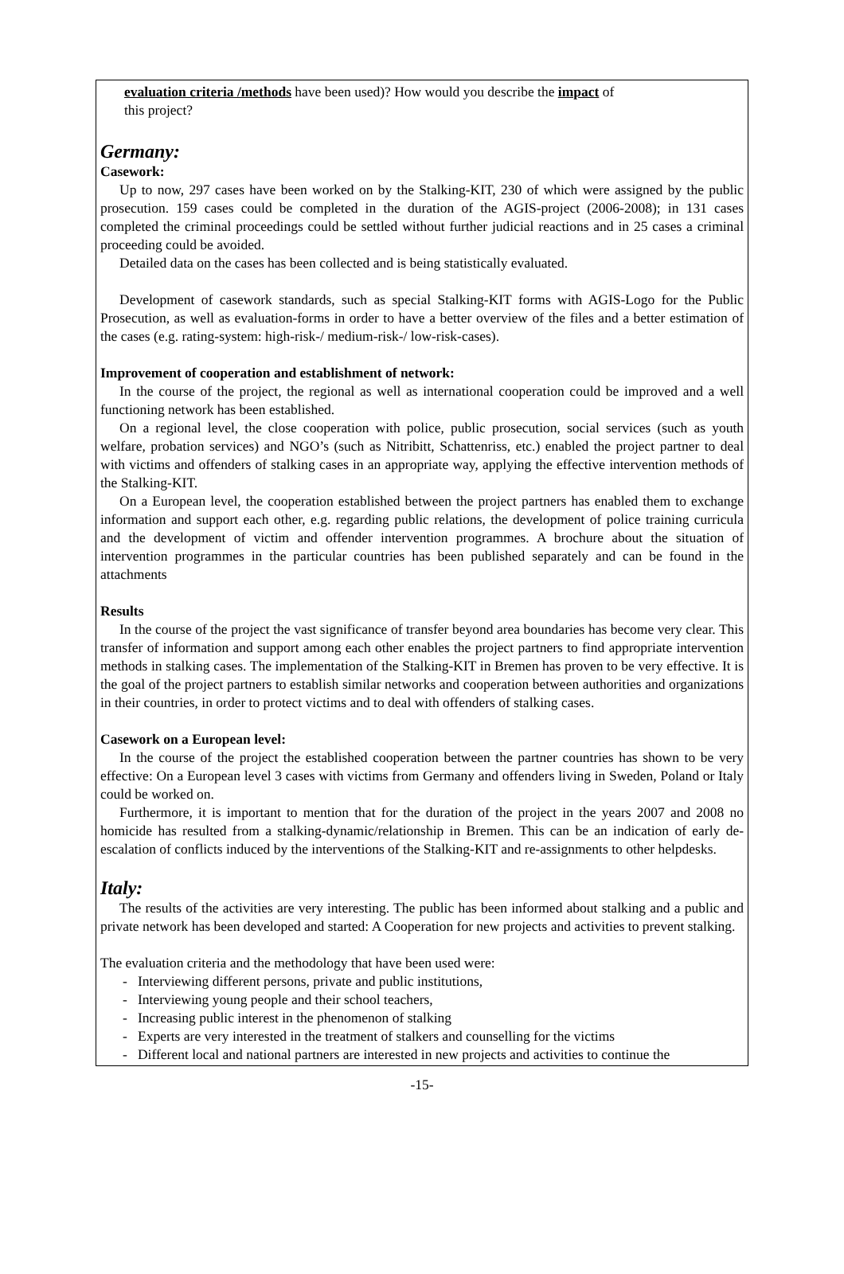evaluation criteria /methods have been used)? How would you describe the impact of
this project?
Germany:
Casework:
Up to now, 297 cases have been worked on by the Stalking-KIT, 230 of which were assigned by the public prosecution. 159 cases could be completed in the duration of the AGIS-project (2006-2008); in 131 cases completed the criminal proceedings could be settled without further judicial reactions and in 25 cases a criminal proceeding could be avoided.
Detailed data on the cases has been collected and is being statistically evaluated.
Development of casework standards, such as special Stalking-KIT forms with AGIS-Logo for the Public Prosecution, as well as evaluation-forms in order to have a better overview of the files and a better estimation of the cases (e.g. rating-system: high-risk-/ medium-risk-/ low-risk-cases).
Improvement of cooperation and establishment of network:
In the course of the project, the regional as well as international cooperation could be improved and a well functioning network has been established.
On a regional level, the close cooperation with police, public prosecution, social services (such as youth welfare, probation services) and NGO’s (such as Nitribitt, Schattenriss, etc.) enabled the project partner to deal with victims and offenders of stalking cases in an appropriate way, applying the effective intervention methods of the Stalking-KIT.
On a European level, the cooperation established between the project partners has enabled them to exchange information and support each other, e.g. regarding public relations, the development of police training curricula and the development of victim and offender intervention programmes. A brochure about the situation of intervention programmes in the particular countries has been published separately and can be found in the attachments
Results
In the course of the project the vast significance of transfer beyond area boundaries has become very clear. This transfer of information and support among each other enables the project partners to find appropriate intervention methods in stalking cases. The implementation of the Stalking-KIT in Bremen has proven to be very effective. It is the goal of the project partners to establish similar networks and cooperation between authorities and organizations in their countries, in order to protect victims and to deal with offenders of stalking cases.
Casework on a European level:
In the course of the project the established cooperation between the partner countries has shown to be very effective: On a European level 3 cases with victims from Germany and offenders living in Sweden, Poland or Italy could be worked on.
Furthermore, it is important to mention that for the duration of the project in the years 2007 and 2008 no homicide has resulted from a stalking-dynamic/relationship in Bremen. This can be an indication of early de-escalation of conflicts induced by the interventions of the Stalking-KIT and re-assignments to other helpdesks.
Italy:
The results of the activities are very interesting. The public has been informed about stalking and a public and private network has been developed and started: A Cooperation for new projects and activities to prevent stalking.
The evaluation criteria and the methodology that have been used were:
- Interviewing different persons, private and public institutions,
- Interviewing young people and their school teachers,
- Increasing public interest in the phenomenon of stalking
- Experts are very interested in the treatment of stalkers and counselling for the victims
- Different local and national partners are interested in new projects and activities to continue the
-15-